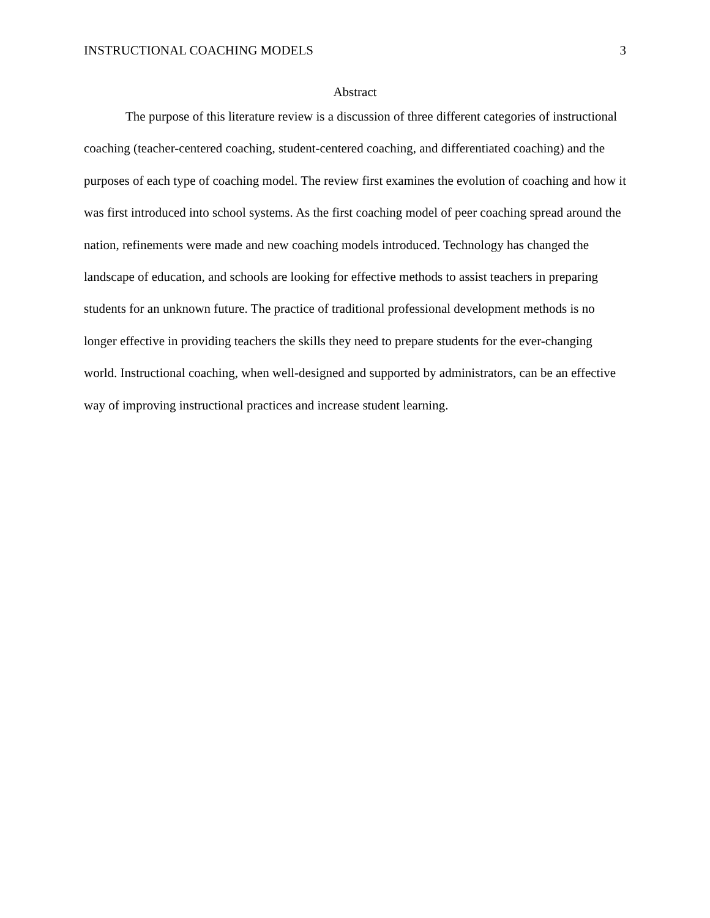INSTRUCTIONAL COACHING MODELS 3
Abstract
The purpose of this literature review is a discussion of three different categories of instructional coaching (teacher-centered coaching, student-centered coaching, and differentiated coaching) and the purposes of each type of coaching model. The review first examines the evolution of coaching and how it was first introduced into school systems. As the first coaching model of peer coaching spread around the nation, refinements were made and new coaching models introduced. Technology has changed the landscape of education, and schools are looking for effective methods to assist teachers in preparing students for an unknown future. The practice of traditional professional development methods is no longer effective in providing teachers the skills they need to prepare students for the ever-changing world. Instructional coaching, when well-designed and supported by administrators, can be an effective way of improving instructional practices and increase student learning.